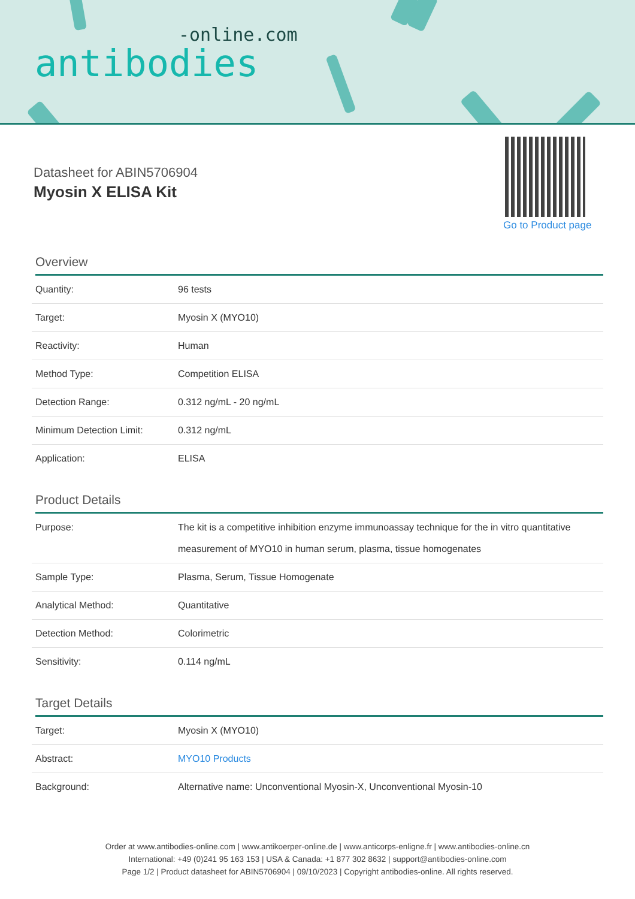-online.com
antibodies
Datasheet for ABIN5706904
Myosin X ELISA Kit
Go to Product page
Overview
| Quantity: | 96 tests |
| Target: | Myosin X (MYO10) |
| Reactivity: | Human |
| Method Type: | Competition ELISA |
| Detection Range: | 0.312 ng/mL - 20 ng/mL |
| Minimum Detection Limit: | 0.312 ng/mL |
| Application: | ELISA |
Product Details
| Purpose: | The kit is a competitive inhibition enzyme immunoassay technique for the in vitro quantitative measurement of MYO10 in human serum, plasma, tissue homogenates |
| Sample Type: | Plasma, Serum, Tissue Homogenate |
| Analytical Method: | Quantitative |
| Detection Method: | Colorimetric |
| Sensitivity: | 0.114 ng/mL |
Target Details
| Target: | Myosin X (MYO10) |
| Abstract: | MYO10 Products |
| Background: | Alternative name: Unconventional Myosin-X, Unconventional Myosin-10 |
Order at www.antibodies-online.com | www.antikoerper-online.de | www.anticorps-enligne.fr | www.antibodies-online.cn
International: +49 (0)241 95 163 153 | USA & Canada: +1 877 302 8632 | support@antibodies-online.com
Page 1/2 | Product datasheet for ABIN5706904 | 09/10/2023 | Copyright antibodies-online. All rights reserved.